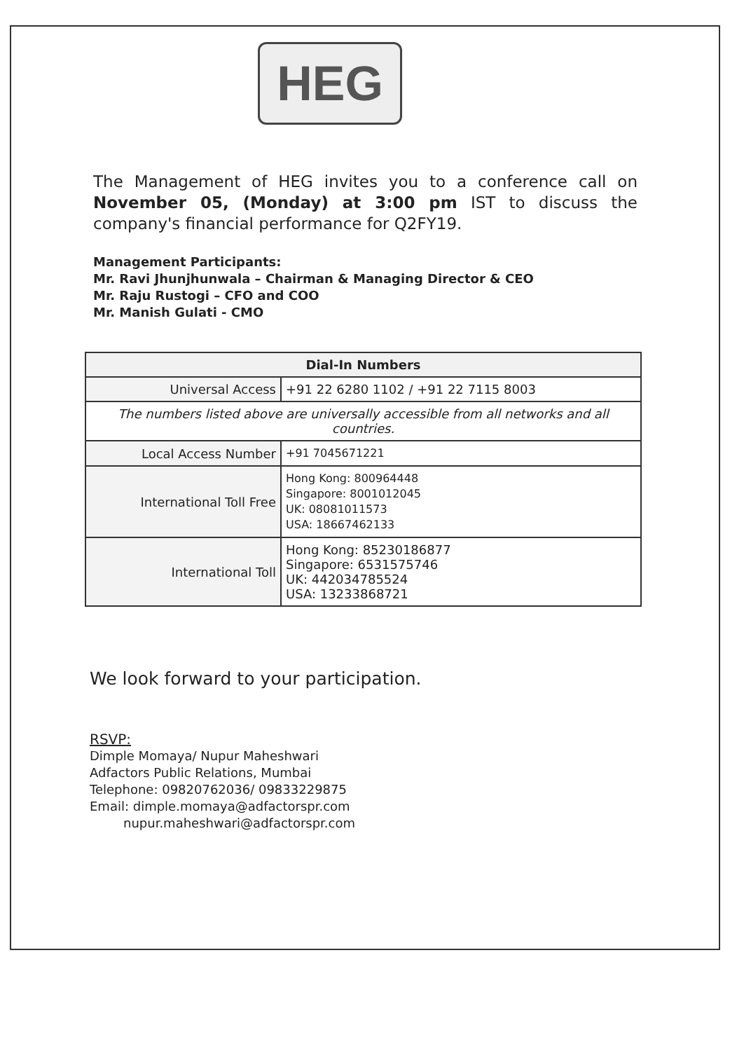HEG
The Management of HEG invites you to a conference call on November 05, (Monday) at 3:00 pm IST to discuss the company's financial performance for Q2FY19.
Management Participants:
Mr. Ravi Jhunjhunwala – Chairman & Managing Director & CEO
Mr. Raju Rustogi – CFO and COO
Mr. Manish Gulati - CMO
| Dial-In Numbers | |
| --- | --- |
| Universal Access | +91 22 6280 1102 / +91 22 7115 8003 |
| The numbers listed above are universally accessible from all networks and all countries. | |
| Local Access Number | +91 7045671221 |
| International Toll Free | Hong Kong: 800964448 Singapore: 8001012045 UK: 08081011573 USA: 18667462133 |
| International Toll | Hong Kong: 85230186877 Singapore: 6531575746 UK: 442034785524 USA: 13233868721 |
We look forward to your participation.
RSVP:
Dimple Momaya/ Nupur Maheshwari
Adfactors Public Relations, Mumbai
Telephone: 09820762036/ 09833229875
Email: dimple.momaya@adfactorspr.com
nupur.maheshwari@adfactorspr.com